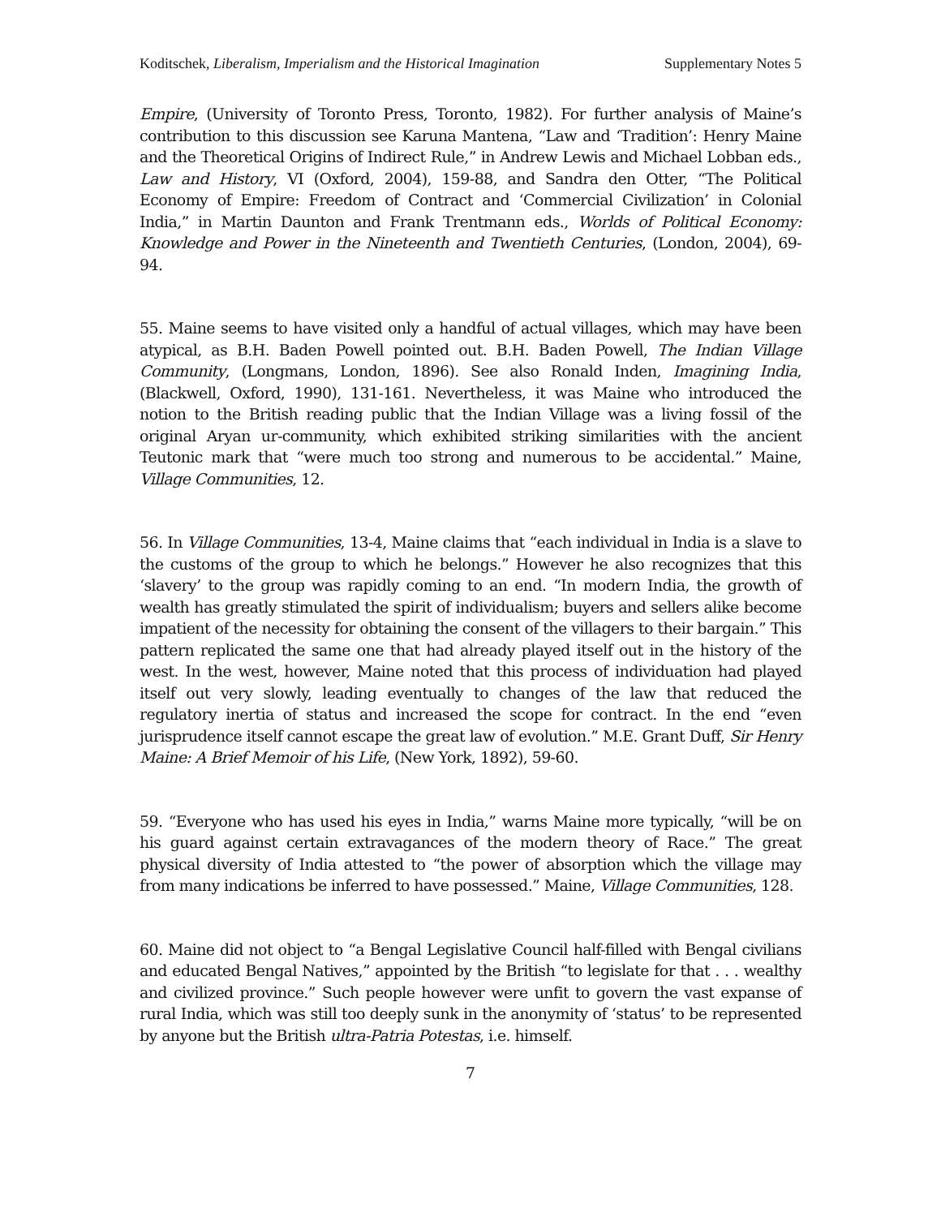Koditschek, Liberalism, Imperialism and the Historical Imagination Supplementary Notes 5
Empire, (University of Toronto Press, Toronto, 1982). For further analysis of Maine’s contribution to this discussion see Karuna Mantena, “Law and ‘Tradition’: Henry Maine and the Theoretical Origins of Indirect Rule,” in Andrew Lewis and Michael Lobban eds., Law and History, VI (Oxford, 2004), 159-88, and Sandra den Otter, “The Political Economy of Empire: Freedom of Contract and ‘Commercial Civilization’ in Colonial India,” in Martin Daunton and Frank Trentmann eds., Worlds of Political Economy: Knowledge and Power in the Nineteenth and Twentieth Centuries, (London, 2004), 69-94.
55. Maine seems to have visited only a handful of actual villages, which may have been atypical, as B.H. Baden Powell pointed out. B.H. Baden Powell, The Indian Village Community, (Longmans, London, 1896). See also Ronald Inden, Imagining India, (Blackwell, Oxford, 1990), 131-161. Nevertheless, it was Maine who introduced the notion to the British reading public that the Indian Village was a living fossil of the original Aryan ur-community, which exhibited striking similarities with the ancient Teutonic mark that “were much too strong and numerous to be accidental.” Maine, Village Communities, 12.
56. In Village Communities, 13-4, Maine claims that “each individual in India is a slave to the customs of the group to which he belongs.” However he also recognizes that this ‘slavery’ to the group was rapidly coming to an end. “In modern India, the growth of wealth has greatly stimulated the spirit of individualism; buyers and sellers alike become impatient of the necessity for obtaining the consent of the villagers to their bargain.” This pattern replicated the same one that had already played itself out in the history of the west. In the west, however, Maine noted that this process of individuation had played itself out very slowly, leading eventually to changes of the law that reduced the regulatory inertia of status and increased the scope for contract. In the end “even jurisprudence itself cannot escape the great law of evolution.” M.E. Grant Duff, Sir Henry Maine: A Brief Memoir of his Life, (New York, 1892), 59-60.
59. “Everyone who has used his eyes in India,” warns Maine more typically, “will be on his guard against certain extravagances of the modern theory of Race.” The great physical diversity of India attested to “the power of absorption which the village may from many indications be inferred to have possessed.” Maine, Village Communities, 128.
60. Maine did not object to “a Bengal Legislative Council half-filled with Bengal civilians and educated Bengal Natives,” appointed by the British “to legislate for that . . . wealthy and civilized province.” Such people however were unfit to govern the vast expanse of rural India, which was still too deeply sunk in the anonymity of ‘status’ to be represented by anyone but the British ultra-Patria Potestas, i.e. himself.
7